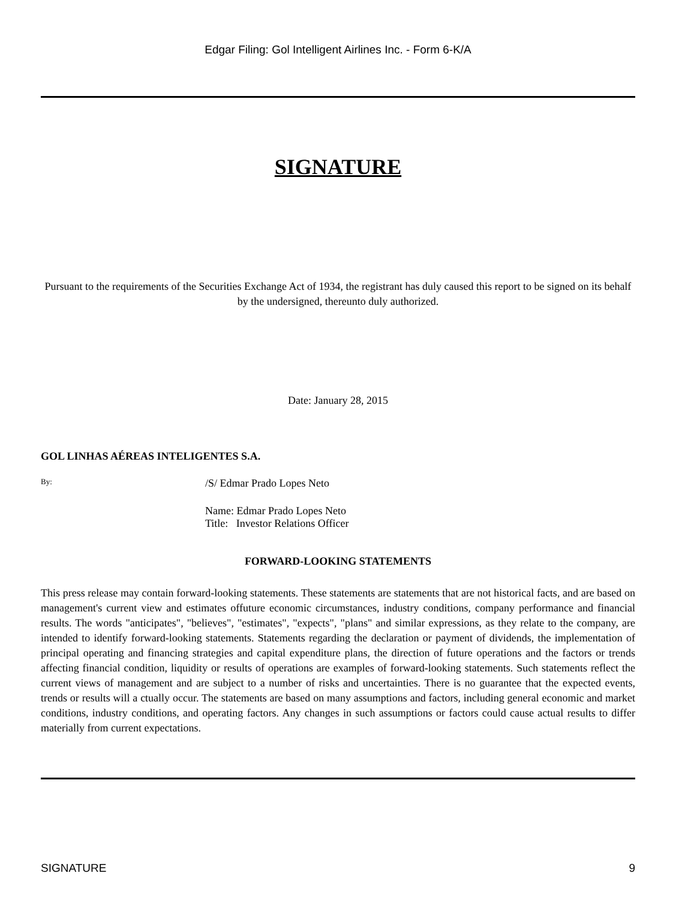Edgar Filing: Gol Intelligent Airlines Inc. - Form 6-K/A
SIGNATURE
Pursuant to the requirements of the Securities Exchange Act of 1934, the registrant has duly caused this report to be signed on its behalf by the undersigned, thereunto duly authorized.
Date: January 28, 2015
GOL LINHAS AÉREAS INTELIGENTES S.A.
By:
/S/ Edmar Prado Lopes Neto
Name: Edmar Prado Lopes Neto
Title: Investor Relations Officer
FORWARD-LOOKING STATEMENTS
This press release may contain forward-looking statements. These statements are statements that are not historical facts, and are based on management's current view and estimates offuture economic circumstances, industry conditions, company performance and financial results. The words "anticipates", "believes", "estimates", "expects", "plans" and similar expressions, as they relate to the company, are intended to identify forward-looking statements. Statements regarding the declaration or payment of dividends, the implementation of principal operating and financing strategies and capital expenditure plans, the direction of future operations and the factors or trends affecting financial condition, liquidity or results of operations are examples of forward-looking statements. Such statements reflect the current views of management and are subject to a number of risks and uncertainties. There is no guarantee that the expected events, trends or results will a ctually occur. The statements are based on many assumptions and factors, including general economic and market conditions, industry conditions, and operating factors. Any changes in such assumptions or factors could cause actual results to differ materially from current expectations.
SIGNATURE 9